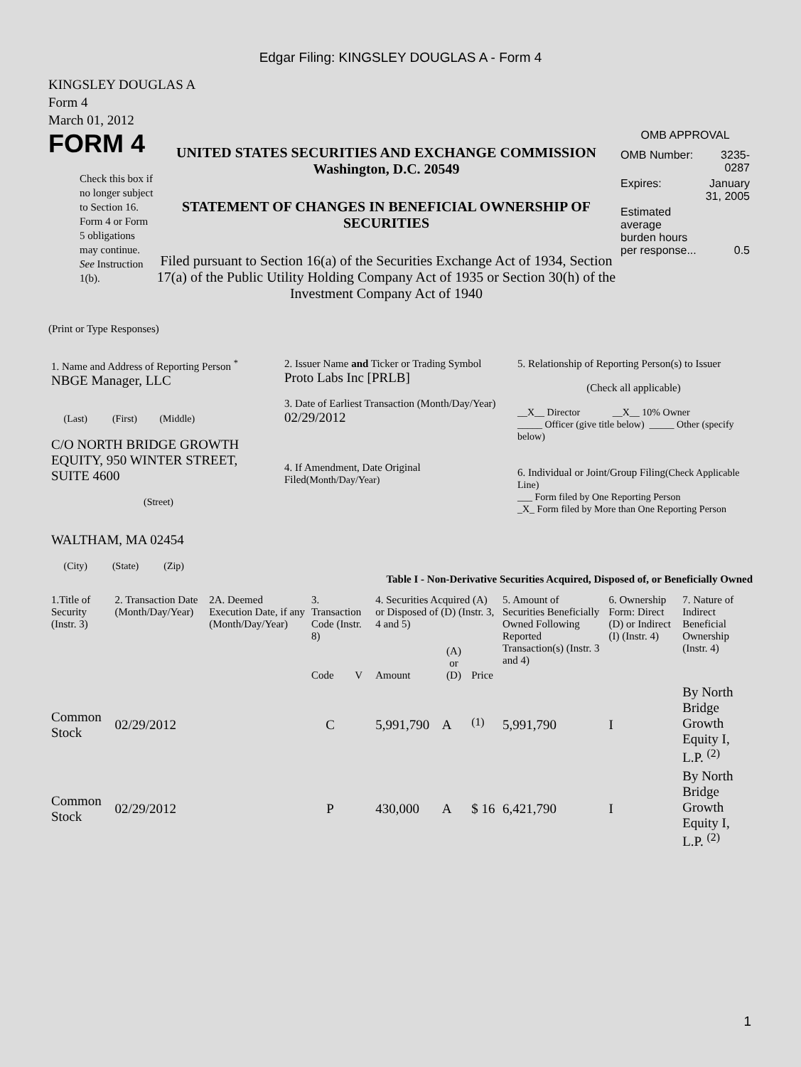Edgar Filing: KINGSLEY DOUGLAS A - Form 4
KINGSLEY DOUGLAS A
Form 4
March 01, 2012
FORM 4
Check this box if no longer subject to Section 16. Form 4 or Form 5 obligations may continue. See Instruction 1(b).
UNITED STATES SECURITIES AND EXCHANGE COMMISSION
Washington, D.C. 20549
STATEMENT OF CHANGES IN BENEFICIAL OWNERSHIP OF SECURITIES
Filed pursuant to Section 16(a) of the Securities Exchange Act of 1934, Section 17(a) of the Public Utility Holding Company Act of 1935 or Section 30(h) of the Investment Company Act of 1940
OMB APPROVAL
| OMB Number: | 3235-0287 |
| Expires: | January 31, 2005 |
| Estimated average burden hours per response... | 0.5 |
(Print or Type Responses)
| 1. Name and Address of Reporting Person <sup>*</sup> NBGE Manager, LLC (Last) (First) (Middle) C/O NORTH BRIDGE GROWTH EQUITY, 950 WINTER STREET, SUITE 4600 (Street) WALTHAM, MA 02454 (City) (State) (Zip) | 2. Issuer Name and Ticker or Trading Symbol Proto Labs Inc [PRLB] 3. Date of Earliest Transaction (Month/Day/Year) 02/29/2012 4. If Amendment, Date Original Filed (Month/Day/Year) | 5. Relationship of Reporting Person(s) to Issuer (Check all applicable) __X__ Director __X__ 10% Owner _____ Officer (give title below) _____ Other (specify below) 6. Individual or Joint/Group Filing (Check Applicable Line) ___ Form filed by One Reporting Person _X_ Form filed by More than One Reporting Person |
Table I - Non-Derivative Securities Acquired, Disposed of, or Beneficially Owned
| 1.Title of Security (Instr. 3) | 2. Transaction Date (Month/Day/Year) | 2A. Deemed Execution Date, if any (Month/Day/Year) | 3. Transaction Code (Instr. 8) | | 4. Securities Acquired (A) or Disposed of (D) (Instr. 3, 4 and 5) | | | 5. Amount of Securities Beneficially Owned Following Reported Transaction(s) (Instr. 3 and 4) | 6. Ownership Form: Direct (D) or Indirect (I) (Instr. 4) | 7. Nature of Indirect Beneficial Ownership (Instr. 4) |
| --- | --- | --- | --- | --- | --- | --- | --- | --- | --- | --- |
| | | | Code | V | Amount | (A) or (D) | Price | | | |
| Common Stock | 02/29/2012 | | C | | 5,991,790 | A | <sup>(1)</sup> | 5,991,790 | I | By North Bridge Growth Equity I, L.P. <sup>(2)</sup> |
| Common Stock | 02/29/2012 | | P | | 430,000 | A | $ 16 | 6,421,790 | I | By North Bridge Growth Equity I, L.P. <sup>(2)</sup> |
1